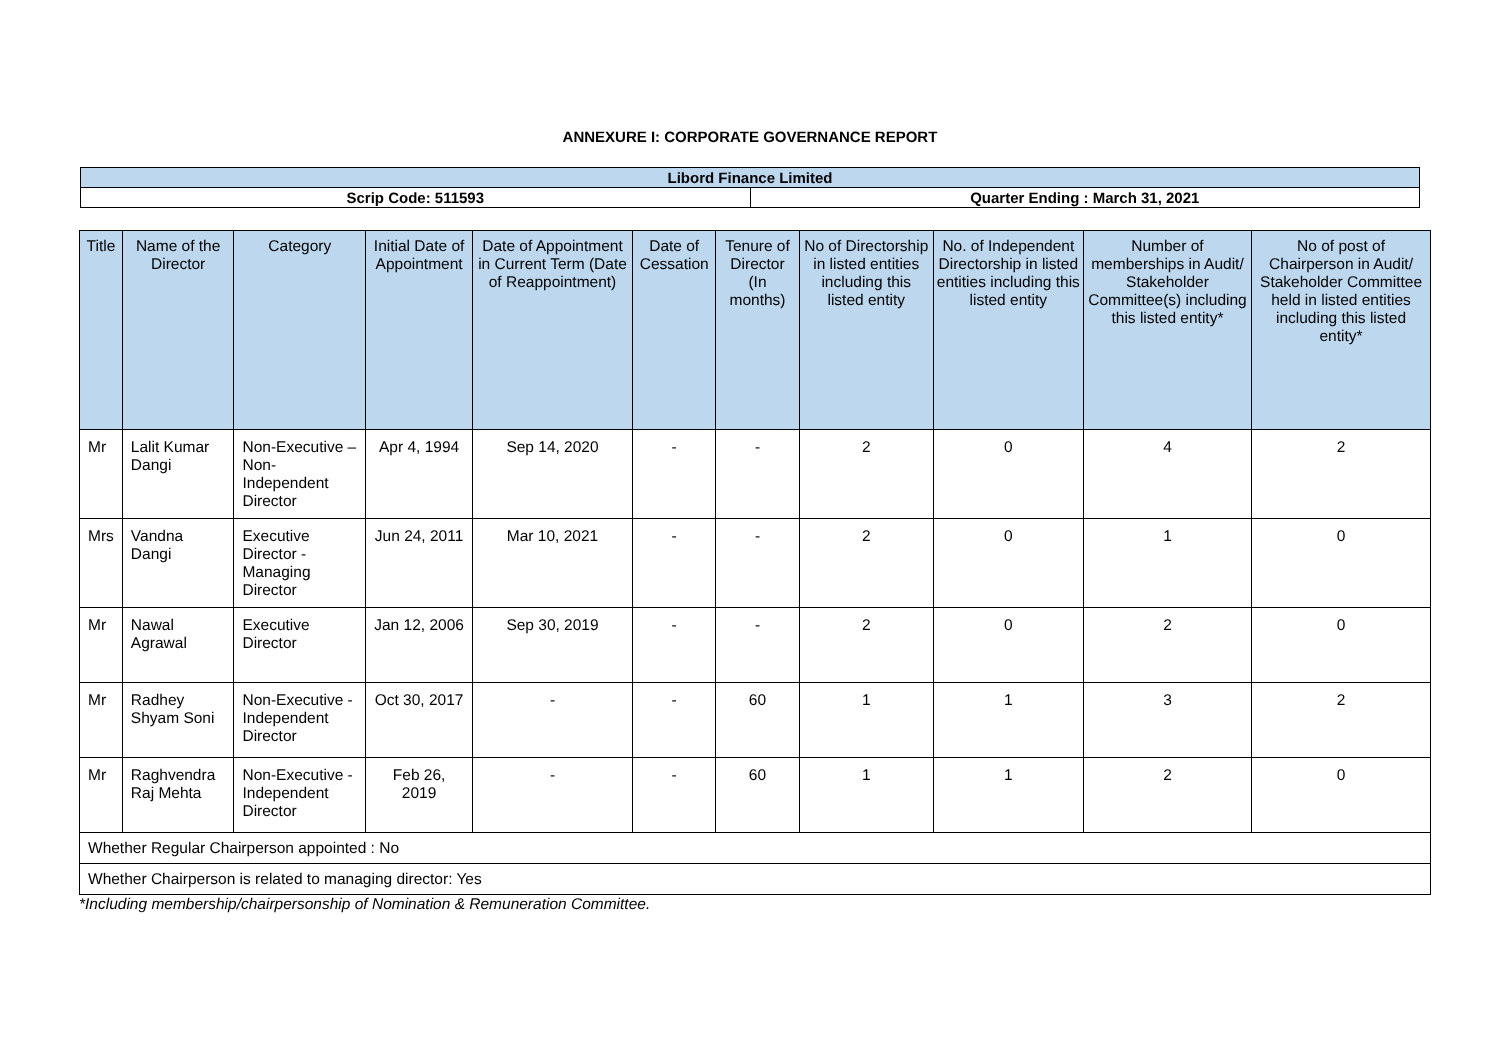ANNEXURE I: CORPORATE GOVERNANCE REPORT
| Libord Finance Limited | |
| Scrip Code: 511593 | Quarter Ending : March 31, 2021 |
| Title | Name of the Director | Category | Initial Date of Appointment | Date of Appointment in Current Term (Date of Reappointment) | Date of Cessation | Tenure of Director (In months) | No of Directorship in listed entities including this listed entity | No. of Independent Directorship in listed entities including this listed entity | Number of memberships in Audit/ Stakeholder Committee(s) including this listed entity* | No of post of Chairperson in Audit/ Stakeholder Committee held in listed entities including this listed entity* |
| --- | --- | --- | --- | --- | --- | --- | --- | --- | --- | --- |
| Mr | Lalit Kumar Dangi | Non-Executive – Non-Independent Director | Apr 4, 1994 | Sep 14, 2020 | - | - | 2 | 0 | 4 | 2 |
| Mrs | Vandna Dangi | Executive Director - Managing Director | Jun 24, 2011 | Mar 10, 2021 | - | - | 2 | 0 | 1 | 0 |
| Mr | Nawal Agrawal | Executive Director | Jan 12, 2006 | Sep 30, 2019 | - | - | 2 | 0 | 2 | 0 |
| Mr | Radhey Shyam Soni | Non-Executive - Independent Director | Oct 30, 2017 | - | - | 60 | 1 | 1 | 3 | 2 |
| Mr | Raghvendra Raj Mehta | Non-Executive - Independent Director | Feb 26, 2019 | - | - | 60 | 1 | 1 | 2 | 0 |
| Whether Regular Chairperson appointed : No | | | | | | | | | | |
| Whether Chairperson is related to managing director: Yes | | | | | | | | | | |
*Including membership/chairpersonship of Nomination & Remuneration Committee.